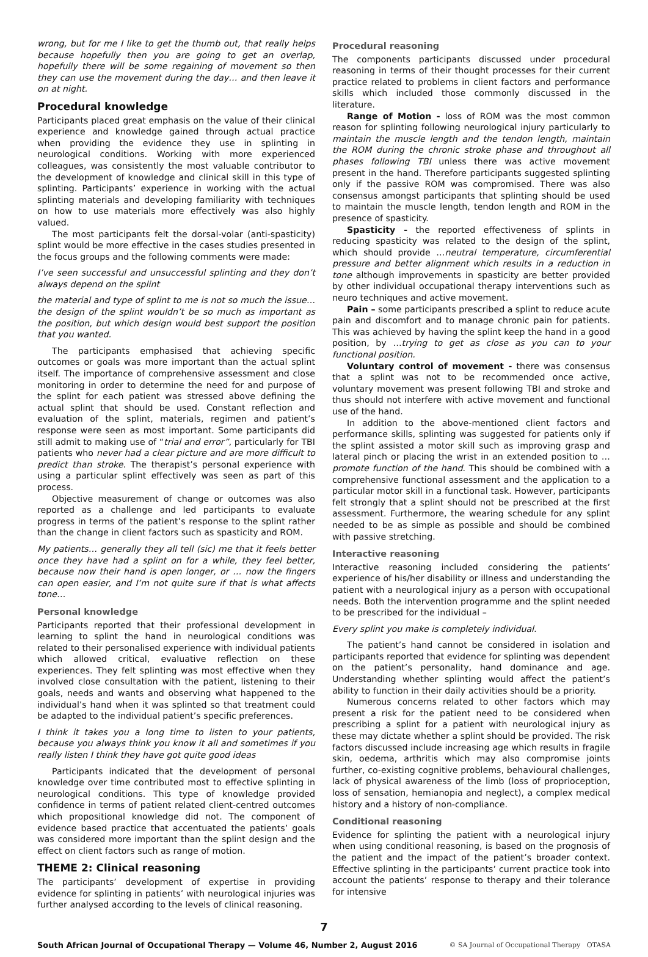wrong, but for me I like to get the thumb out, that really helps because hopefully then you are going to get an overlap, hopefully there will be some regaining of movement so then they can use the movement during the day… and then leave it on at night.
Procedural knowledge
Participants placed great emphasis on the value of their clinical experience and knowledge gained through actual practice when providing the evidence they use in splinting in neurological conditions. Working with more experienced colleagues, was consistently the most valuable contributor to the development of knowledge and clinical skill in this type of splinting. Participants’ experience in working with the actual splinting materials and developing familiarity with techniques on how to use materials more effectively was also highly valued.
The most participants felt the dorsal-volar (anti-spasticity) splint would be more effective in the cases studies presented in the focus groups and the following comments were made:
I’ve seen successful and unsuccessful splinting and they don’t always depend on the splint
the material and type of splint to me is not so much the issue… the design of the splint wouldn’t be so much as important as the position, but which design would best support the position that you wanted.
The participants emphasised that achieving specific outcomes or goals was more important than the actual splint itself. The importance of comprehensive assessment and close monitoring in order to determine the need for and purpose of the splint for each patient was stressed above defining the actual splint that should be used. Constant reflection and evaluation of the splint, materials, regimen and patient’s response were seen as most important. Some participants did still admit to making use of “trial and error”, particularly for TBI patients who never had a clear picture and are more difficult to predict than stroke. The therapist’s personal experience with using a particular splint effectively was seen as part of this process.
Objective measurement of change or outcomes was also reported as a challenge and led participants to evaluate progress in terms of the patient’s response to the splint rather than the change in client factors such as spasticity and ROM.
My patients… generally they all tell (sic) me that it feels better once they have had a splint on for a while, they feel better, because now their hand is open longer, or … now the fingers can open easier, and I’m not quite sure if that is what affects tone…
Personal knowledge
Participants reported that their professional development in learning to splint the hand in neurological conditions was related to their personalised experience with individual patients which allowed critical, evaluative reflection on these experiences. They felt splinting was most effective when they involved close consultation with the patient, listening to their goals, needs and wants and observing what happened to the individual’s hand when it was splinted so that treatment could be adapted to the individual patient’s specific preferences.
I think it takes you a long time to listen to your patients, because you always think you know it all and sometimes if you really listen I think they have got quite good ideas
Participants indicated that the development of personal knowledge over time contributed most to effective splinting in neurological conditions. This type of knowledge provided confidence in terms of patient related client-centred outcomes which propositional knowledge did not. The component of evidence based practice that accentuated the patients’ goals was considered more important than the splint design and the effect on client factors such as range of motion.
THEME 2: Clinical reasoning
The participants’ development of expertise in providing evidence for splinting in patients’ with neurological injuries was further analysed according to the levels of clinical reasoning.
Procedural reasoning
The components participants discussed under procedural reasoning in terms of their thought processes for their current practice related to problems in client factors and performance skills which included those commonly discussed in the literature.
Range of Motion - loss of ROM was the most common reason for splinting following neurological injury particularly to maintain the muscle length and the tendon length, maintain the ROM during the chronic stroke phase and throughout all phases following TBI unless there was active movement present in the hand. Therefore participants suggested splinting only if the passive ROM was compromised. There was also consensus amongst participants that splinting should be used to maintain the muscle length, tendon length and ROM in the presence of spasticity.
Spasticity - the reported effectiveness of splints in reducing spasticity was related to the design of the splint, which should provide …neutral temperature, circumferential pressure and better alignment which results in a reduction in tone although improvements in spasticity are better provided by other individual occupational therapy interventions such as neuro techniques and active movement.
Pain – some participants prescribed a splint to reduce acute pain and discomfort and to manage chronic pain for patients. This was achieved by having the splint keep the hand in a good position, by …trying to get as close as you can to your functional position.
Voluntary control of movement - there was consensus that a splint was not to be recommended once active, voluntary movement was present following TBI and stroke and thus should not interfere with active movement and functional use of the hand.
In addition to the above-mentioned client factors and performance skills, splinting was suggested for patients only if the splint assisted a motor skill such as improving grasp and lateral pinch or placing the wrist in an extended position to …promote function of the hand. This should be combined with a comprehensive functional assessment and the application to a particular motor skill in a functional task. However, participants felt strongly that a splint should not be prescribed at the first assessment. Furthermore, the wearing schedule for any splint needed to be as simple as possible and should be combined with passive stretching.
Interactive reasoning
Interactive reasoning included considering the patients’ experience of his/her disability or illness and understanding the patient with a neurological injury as a person with occupational needs. Both the intervention programme and the splint needed to be prescribed for the individual –
Every splint you make is completely individual.
The patient’s hand cannot be considered in isolation and participants reported that evidence for splinting was dependent on the patient’s personality, hand dominance and age. Understanding whether splinting would affect the patient’s ability to function in their daily activities should be a priority.
Numerous concerns related to other factors which may present a risk for the patient need to be considered when prescribing a splint for a patient with neurological injury as these may dictate whether a splint should be provided. The risk factors discussed include increasing age which results in fragile skin, oedema, arthritis which may also compromise joints further, co-existing cognitive problems, behavioural challenges, lack of physical awareness of the limb (loss of proprioception, loss of sensation, hemianopia and neglect), a complex medical history and a history of non-compliance.
Conditional reasoning
Evidence for splinting the patient with a neurological injury when using conditional reasoning, is based on the prognosis of the patient and the impact of the patient’s broader context. Effective splinting in the participants’ current practice took into account the patients’ response to therapy and their tolerance for intensive
7
South African Journal of Occupational Therapy — Volume 46, Number 2, August 2016 © SA Journal of Occupational Therapy OTASA